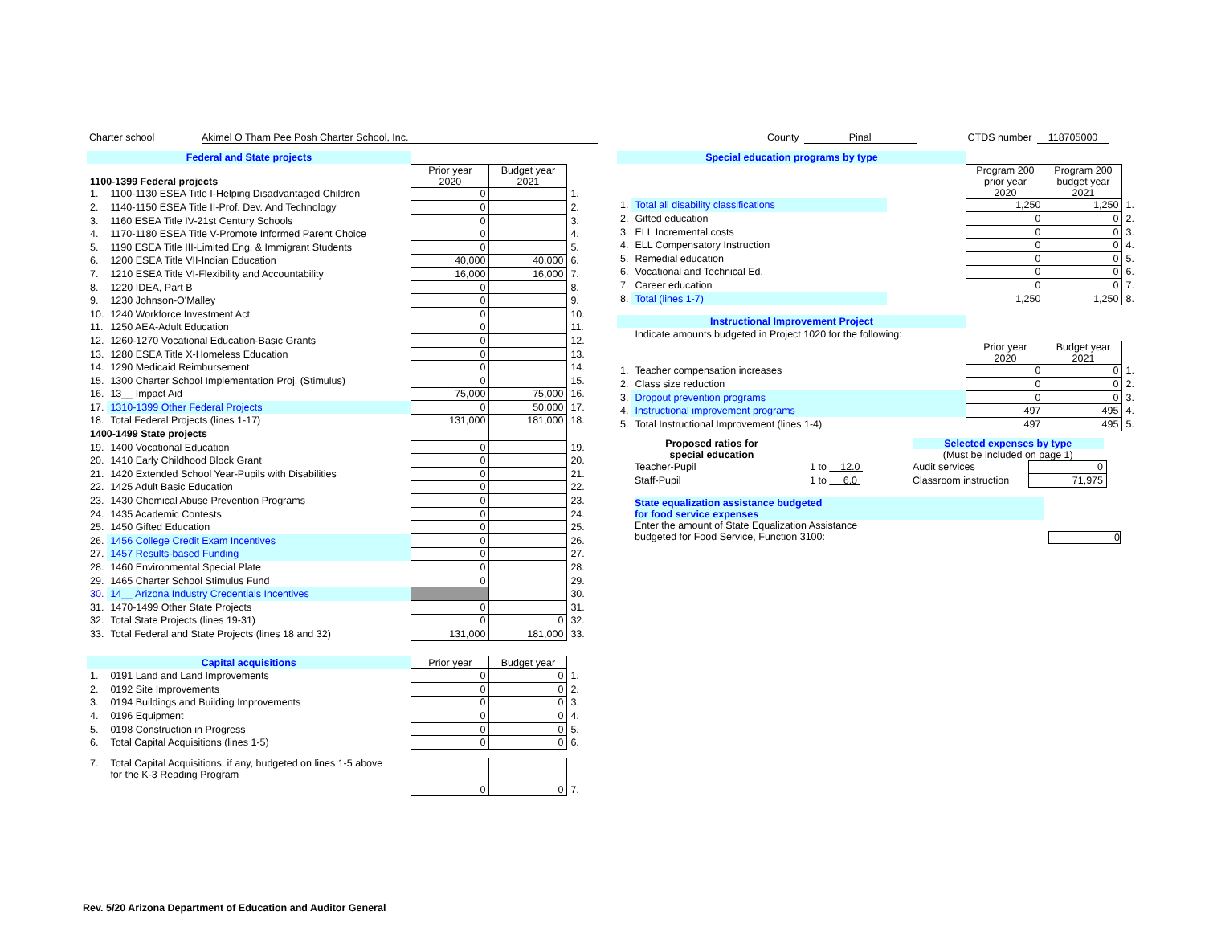Charter school Akimel O Tham Pee Posh Charter School, Inc. County Pinal CTDS number 118705000
| Federal and State projects | | | | |
| 1100-1399 Federal projects | | Prior year 2020 | Budget year 2021 | |
| 1. | 1100-1130 ESEA Title I-Helping Disadvantaged Children | 0 | | 1. |
| 2. | 1140-1150 ESEA Title II-Prof. Dev. And Technology | 0 | | 2. |
| 3. | 1160 ESEA Title IV-21st Century Schools | 0 | | 3. |
| 4. | 1170-1180 ESEA Title V-Promote Informed Parent Choice | 0 | | 4. |
| 5. | 1190 ESEA Title III-Limited Eng. & Immigrant Students | 0 | | 5. |
| 6. | 1200 ESEA Title VII-Indian Education | 40,000 | 40,000 | 6. |
| 7. | 1210 ESEA Title VI-Flexibility and Accountability | 16,000 | 16,000 | 7. |
| 8. | 1220 IDEA, Part B | 0 | | 8. |
| 9. | 1230 Johnson-O'Malley | 0 | | 9. |
| 10. | 1240 Workforce Investment Act | 0 | | 10. |
| 11. | 1250 AEA-Adult Education | 0 | | 11. |
| 12. | 1260-1270 Vocational Education-Basic Grants | 0 | | 12. |
| 13. | 1280 ESEA Title X-Homeless Education | 0 | | 13. |
| 14. | 1290 Medicaid Reimbursement | 0 | | 14. |
| 15. | 1300 Charter School Implementation Proj. (Stimulus) | 0 | | 15. |
| 16. | 13__ Impact Aid | 75,000 | 75,000 | 16. |
| 17. | 1310-1399 Other Federal Projects | 0 | 50,000 | 17. |
| 18. | Total Federal Projects (lines 1-17) | 131,000 | 181,000 | 18. |
| 1400-1499 State projects | | | | |
| 19. | 1400 Vocational Education | 0 | | 19. |
| 20. | 1410 Early Childhood Block Grant | 0 | | 20. |
| 21. | 1420 Extended School Year-Pupils with Disabilities | 0 | | 21. |
| 22. | 1425 Adult Basic Education | 0 | | 22. |
| 23. | 1430 Chemical Abuse Prevention Programs | 0 | | 23. |
| 24. | 1435 Academic Contests | 0 | | 24. |
| 25. | 1450 Gifted Education | 0 | | 25. |
| 26. | 1456 College Credit Exam Incentives | 0 | | 26. |
| 27. | 1457 Results-based Funding | 0 | | 27. |
| 28. | 1460 Environmental Special Plate | 0 | | 28. |
| 29. | 1465 Charter School Stimulus Fund | 0 | | 29. |
| 30. | 14__ Arizona Industry Credentials Incentives | | | 30. |
| 31. | 1470-1499 Other State Projects | 0 | | 31. |
| 32. | Total State Projects (lines 19-31) | 0 | 0 | 32. |
| 33. | Total Federal and State Projects (lines 18 and 32) | 131,000 | 181,000 | 33. |
| Capital acquisitions | | Prior year | Budget year | |
| 1. | 0191 Land and Land Improvements | 0 | 0 | 1. |
| 2. | 0192 Site Improvements | 0 | 0 | 2. |
| 3. | 0194 Buildings and Building Improvements | 0 | 0 | 3. |
| 4. | 0196 Equipment | 0 | 0 | 4. |
| 5. | 0198 Construction in Progress | 0 | 0 | 5. |
| 6. | Total Capital Acquisitions (lines 1-5) | 0 | 0 | 6. |
| 7. | Total Capital Acquisitions, if any, budgeted on lines 1-5 above for the K-3 Reading Program | 0 | 0 | 7. |
| Special education programs by type | | | | | |
| | | | Program 200 prior year 2020 | Program 200 budget year 2021 | |
| 1. | Total all disability classifications | | 1,250 | 1,250 | 1. |
| 2. | Gifted education | | 0 | 0 | 2. |
| 3. | ELL Incremental costs | | 0 | 0 | 3. |
| 4. | ELL Compensatory Instruction | | 0 | 0 | 4. |
| 5. | Remedial education | | 0 | 0 | 5. |
| 6. | Vocational and Technical Ed. | | 0 | 0 | 6. |
| 7. | Career education | | 0 | 0 | 7. |
| 8. | Total (lines 1-7) | | 1,250 | 1,250 | 8. |
| Instructional Improvement Project | | | | | |
| | Indicate amounts budgeted in Project 1020 for the following: | | | | |
| | | | Prior year 2020 | Budget year 2021 | |
| 1. | Teacher compensation increases | | 0 | 0 | 1. |
| 2. | Class size reduction | | 0 | 0 | 2. |
| 3. | Dropout prevention programs | | 0 | 0 | 3. |
| 4. | Instructional improvement programs | | 497 | 495 | 4. |
| 5. | Total Instructional Improvement (lines 1-4) | | 497 | 495 | 5. |
| Proposed ratios for special education | | | Selected expenses by type (Must be included on page 1) | |
| Teacher-Pupil | | 1 to 12.0 | Audit services | 0 |
| Staff-Pupil | | 1 to 6.0 | Classroom instruction | 71,975 |
State equalization assistance budgeted
for food service expenses
Enter the amount of State Equalization Assistance
budgeted for Food Service, Function 3100: 0
Rev. 5/20 Arizona Department of Education and Auditor General